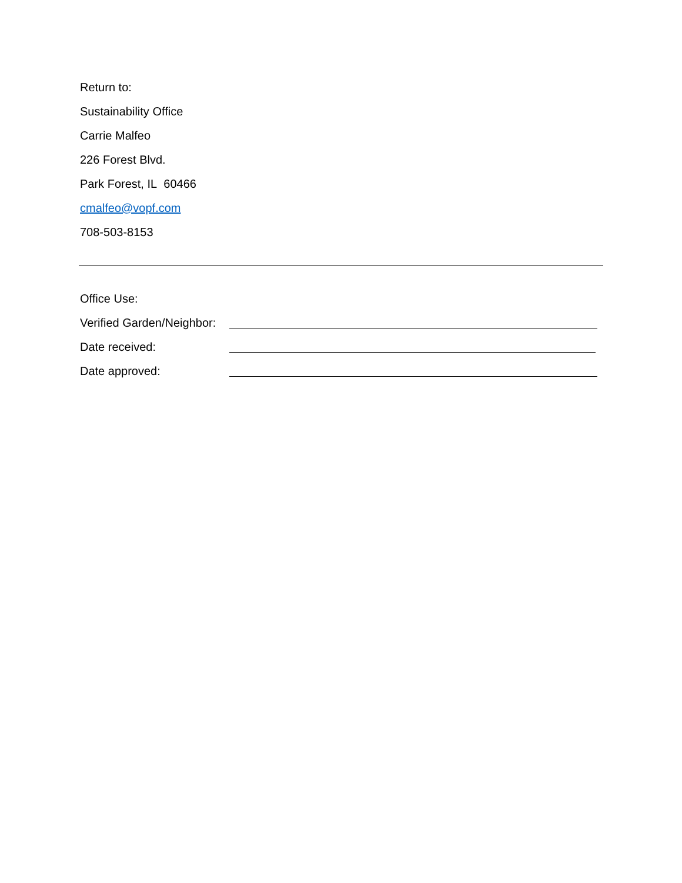Return to:
Sustainability Office
Carrie Malfeo
226 Forest Blvd.
Park Forest, IL 60466
cmalfeo@vopf.com
708-503-8153
Office Use:
Verified Garden/Neighbor:
Date received:
Date approved: